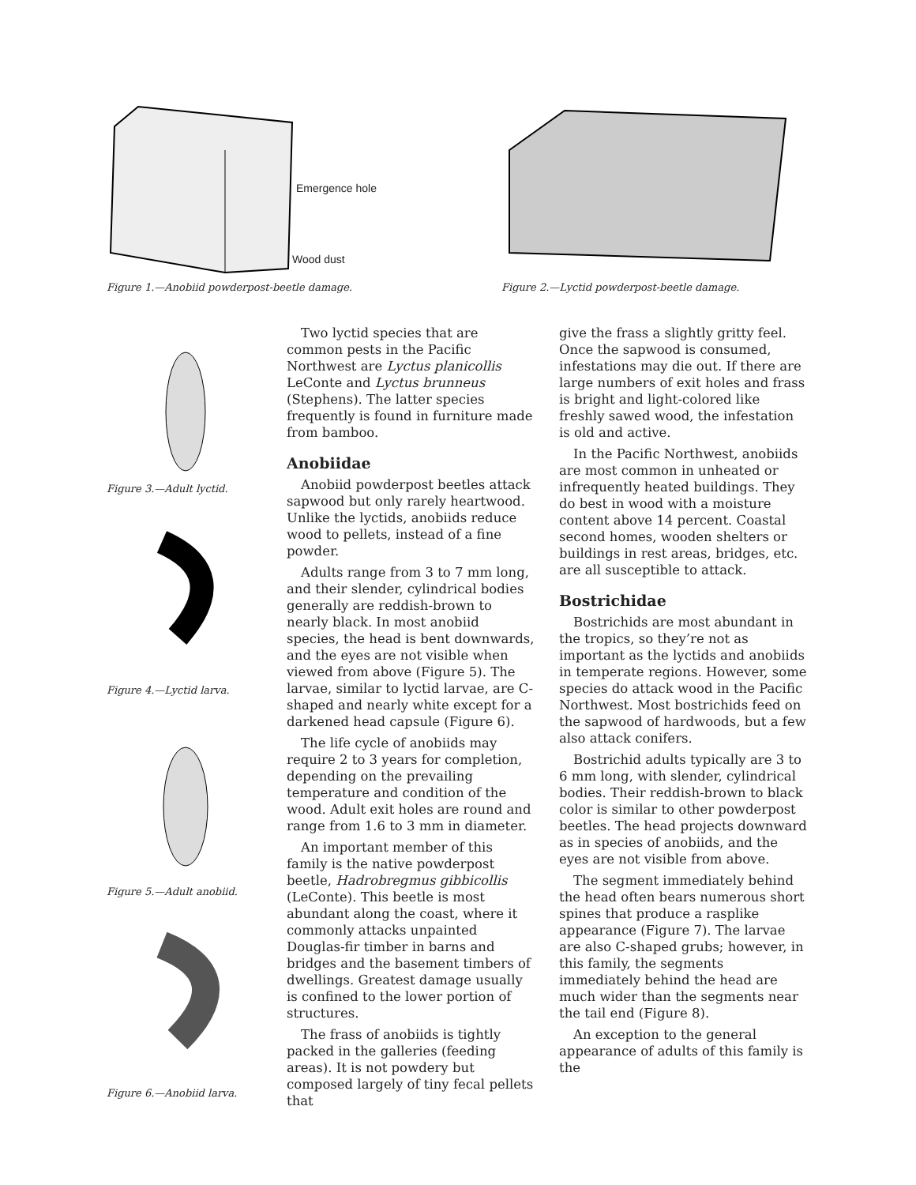Emergence hole
Wood dust
Figure 1.—Anobiid powderpost-beetle damage.
Figure 2.—Lyctid powderpost-beetle damage.
Figure 3.—Adult lyctid.
Figure 4.—Lyctid larva.
Figure 5.—Adult anobiid.
Figure 6.—Anobiid larva.
Two lyctid species that are common pests in the Pacific Northwest are Lyctus planicollis LeConte and Lyctus brunneus (Stephens). The latter species frequently is found in furniture made from bamboo.
Anobiidae
Anobiid powderpost beetles attack sapwood but only rarely heartwood. Unlike the lyctids, anobiids reduce wood to pellets, instead of a fine powder.
Adults range from 3 to 7 mm long, and their slender, cylindrical bodies generally are reddish-brown to nearly black. In most anobiid species, the head is bent downwards, and the eyes are not visible when viewed from above (Figure 5). The larvae, similar to lyctid larvae, are C-shaped and nearly white except for a darkened head capsule (Figure 6).
The life cycle of anobiids may require 2 to 3 years for completion, depending on the prevailing temperature and condition of the wood. Adult exit holes are round and range from 1.6 to 3 mm in diameter.
An important member of this family is the native powderpost beetle, Hadrobregmus gibbicollis (LeConte). This beetle is most abundant along the coast, where it commonly attacks unpainted Douglas-fir timber in barns and bridges and the basement timbers of dwellings. Greatest damage usually is confined to the lower portion of structures.
The frass of anobiids is tightly packed in the galleries (feeding areas). It is not powdery but composed largely of tiny fecal pellets that
give the frass a slightly gritty feel. Once the sapwood is consumed, infestations may die out. If there are large numbers of exit holes and frass is bright and light-colored like freshly sawed wood, the infestation is old and active.
In the Pacific Northwest, anobiids are most common in unheated or infrequently heated buildings. They do best in wood with a moisture content above 14 percent. Coastal second homes, wooden shelters or buildings in rest areas, bridges, etc. are all susceptible to attack.
Bostrichidae
Bostrichids are most abundant in the tropics, so they’re not as important as the lyctids and anobiids in temperate regions. However, some species do attack wood in the Pacific Northwest. Most bostrichids feed on the sapwood of hardwoods, but a few also attack conifers.
Bostrichid adults typically are 3 to 6 mm long, with slender, cylindrical bodies. Their reddish-brown to black color is similar to other powderpost beetles. The head projects downward as in species of anobiids, and the eyes are not visible from above.
The segment immediately behind the head often bears numerous short spines that produce a rasplike appearance (Figure 7). The larvae are also C-shaped grubs; however, in this family, the segments immediately behind the head are much wider than the segments near the tail end (Figure 8).
An exception to the general appearance of adults of this family is the